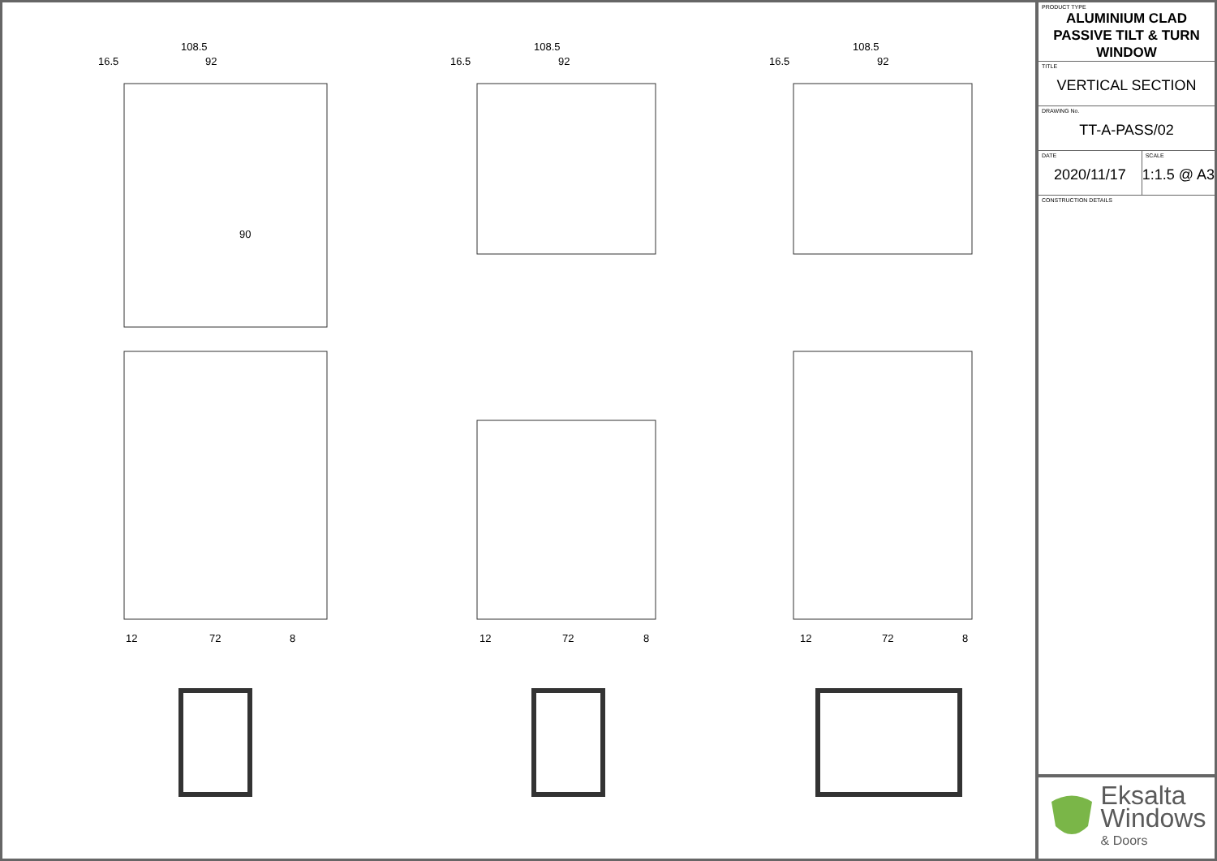108.5
16.5
92
108.5
16.5
92
108.5
16.5
92
90
12
72
8
12
72
8
12
72
8
PRODUCT TYPE
ALUMINIUM CLAD
PASSIVE TILT & TURN
WINDOW
TITLE
VERTICAL SECTION
DRAWING No.
TT-A-PASS/02
DATE
2020/11/17
SCALE
1:1.5 @ A3
CONSTRUCTION DETAILS
Eksalta
Windows
& Doors